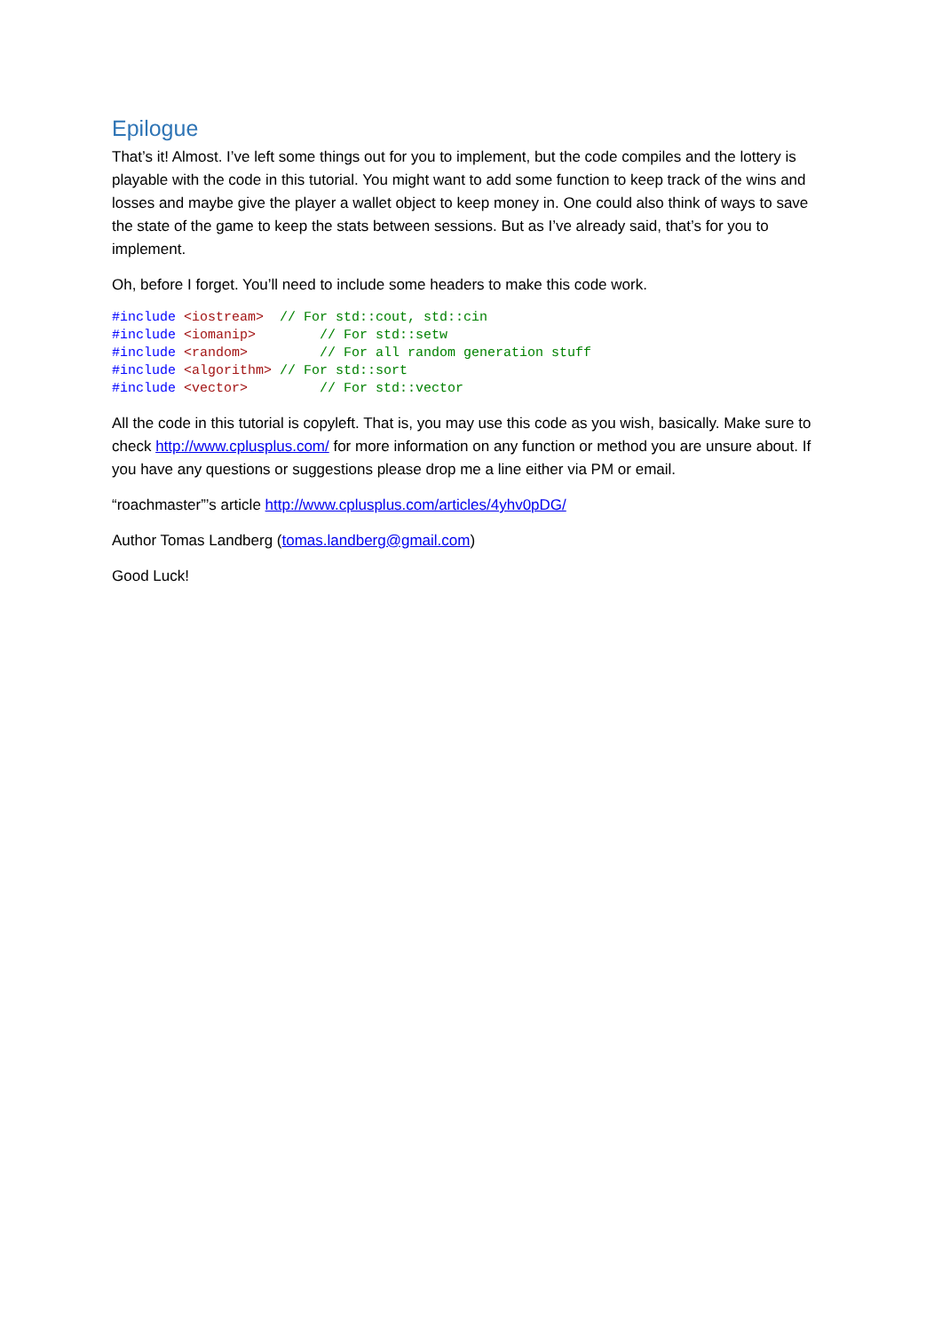Epilogue
That’s it! Almost. I’ve left some things out for you to implement, but the code compiles and the lottery is playable with the code in this tutorial. You might want to add some function to keep track of the wins and losses and maybe give the player a wallet object to keep money in. One could also think of ways to save the state of the game to keep the stats between sessions. But as I’ve already said, that’s for you to implement.
Oh, before I forget. You’ll need to include some headers to make this code work.
#include <iostream>  // For std::cout, std::cin
#include <iomanip>        // For std::setw
#include <random>         // For all random generation stuff
#include <algorithm> // For std::sort
#include <vector>         // For std::vector
All the code in this tutorial is copyleft. That is, you may use this code as you wish, basically. Make sure to check http://www.cplusplus.com/ for more information on any function or method you are unsure about. If you have any questions or suggestions please drop me a line either via PM or email.
“roachmaster”’s article http://www.cplusplus.com/articles/4yhv0pDG/
Author Tomas Landberg (tomas.landberg@gmail.com)
Good Luck!